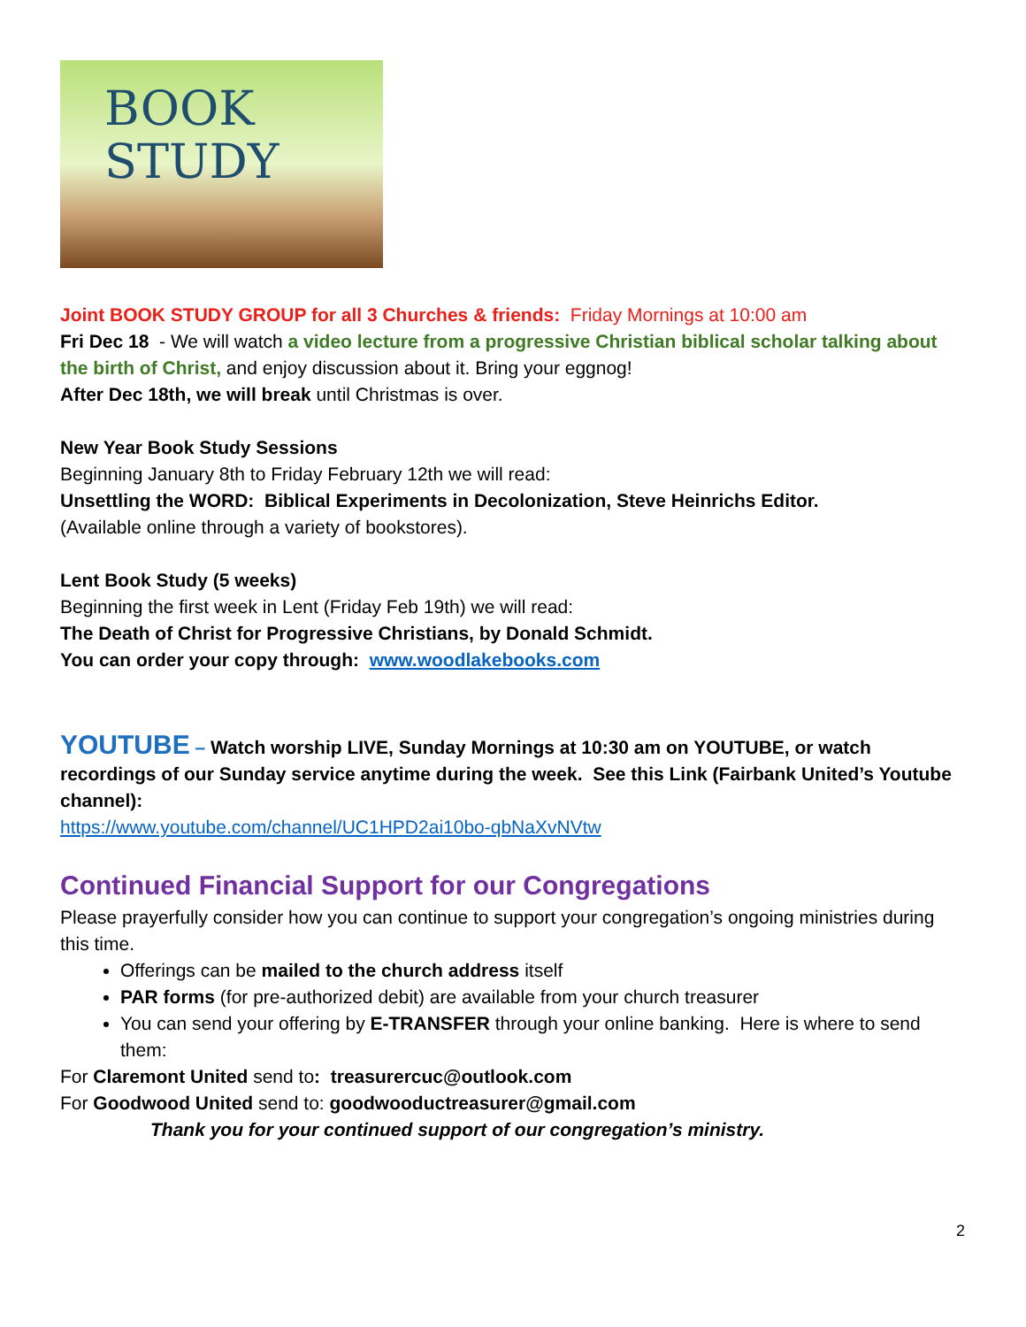BOOK STUDY
Joint BOOK STUDY GROUP for all 3 Churches & friends: Friday Mornings at 10:00 am
Fri Dec 18 - We will watch a video lecture from a progressive Christian biblical scholar talking about the birth of Christ, and enjoy discussion about it. Bring your eggnog!
After Dec 18th, we will break until Christmas is over.
New Year Book Study Sessions
Beginning January 8th to Friday February 12th we will read:
Unsettling the WORD: Biblical Experiments in Decolonization, Steve Heinrichs Editor.
(Available online through a variety of bookstores).
Lent Book Study (5 weeks)
Beginning the first week in Lent (Friday Feb 19th) we will read:
The Death of Christ for Progressive Christians, by Donald Schmidt.
You can order your copy through: www.woodlakebooks.com
YOUTUBE – Watch worship LIVE, Sunday Mornings at 10:30 am on YOUTUBE, or watch recordings of our Sunday service anytime during the week. See this Link (Fairbank United’s Youtube channel):
https://www.youtube.com/channel/UC1HPD2ai10bo-qbNaXvNVtw
Continued Financial Support for our Congregations
Please prayerfully consider how you can continue to support your congregation’s ongoing ministries during this time.
Offerings can be mailed to the church address itself
PAR forms (for pre-authorized debit) are available from your church treasurer
You can send your offering by E-TRANSFER through your online banking. Here is where to send them:
For Claremont United send to: treasurercuc@outlook.com
For Goodwood United send to: goodwooductreasurer@gmail.com
Thank you for your continued support of our congregation’s ministry.
2